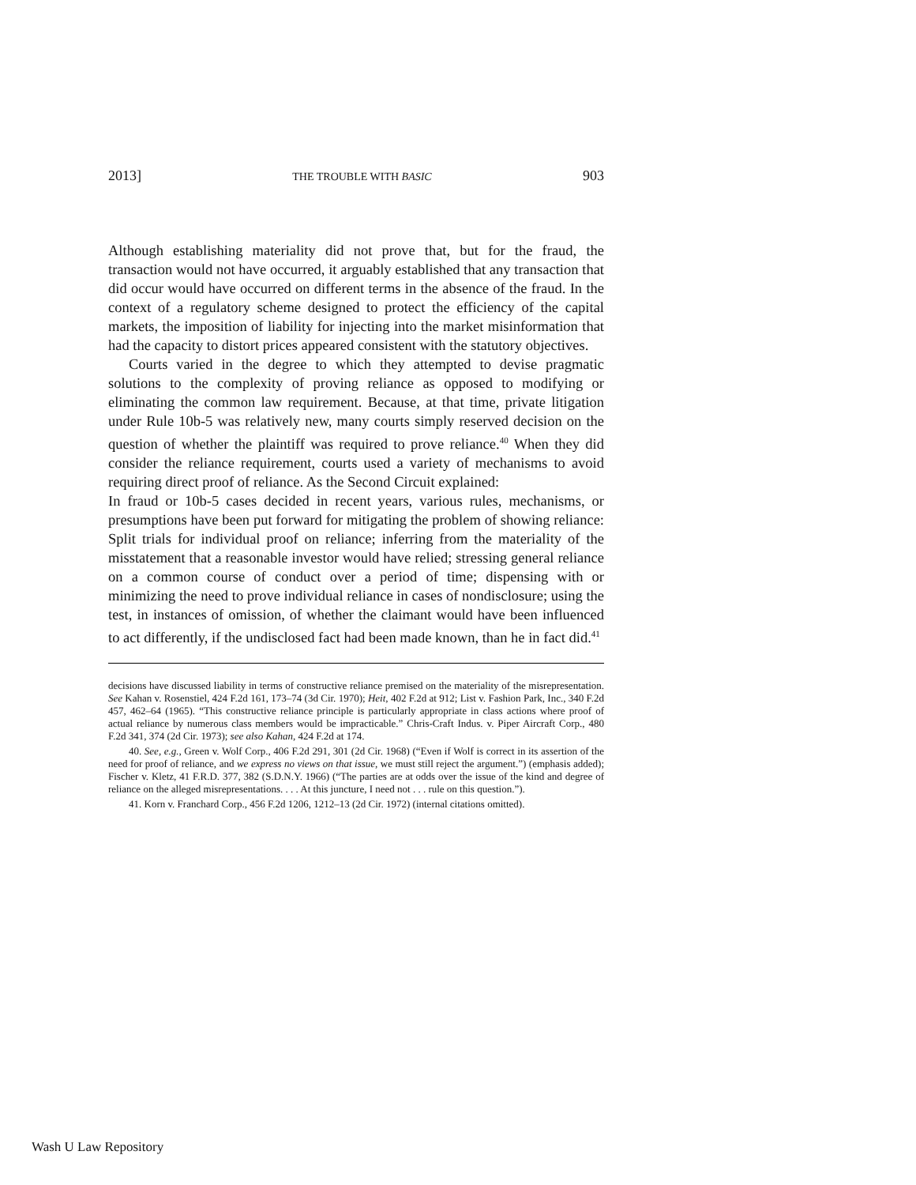2013] THE TROUBLE WITH BASIC 903
Although establishing materiality did not prove that, but for the fraud, the transaction would not have occurred, it arguably established that any transaction that did occur would have occurred on different terms in the absence of the fraud. In the context of a regulatory scheme designed to protect the efficiency of the capital markets, the imposition of liability for injecting into the market misinformation that had the capacity to distort prices appeared consistent with the statutory objectives.
Courts varied in the degree to which they attempted to devise pragmatic solutions to the complexity of proving reliance as opposed to modifying or eliminating the common law requirement. Because, at that time, private litigation under Rule 10b-5 was relatively new, many courts simply reserved decision on the question of whether the plaintiff was required to prove reliance.<sup>40</sup> When they did consider the reliance requirement, courts used a variety of mechanisms to avoid requiring direct proof of reliance. As the Second Circuit explained:
In fraud or 10b-5 cases decided in recent years, various rules, mechanisms, or presumptions have been put forward for mitigating the problem of showing reliance: Split trials for individual proof on reliance; inferring from the materiality of the misstatement that a reasonable investor would have relied; stressing general reliance on a common course of conduct over a period of time; dispensing with or minimizing the need to prove individual reliance in cases of nondisclosure; using the test, in instances of omission, of whether the claimant would have been influenced to act differently, if the undisclosed fact had been made known, than he in fact did.<sup>41</sup>
decisions have discussed liability in terms of constructive reliance premised on the materiality of the misrepresentation. See Kahan v. Rosenstiel, 424 F.2d 161, 173–74 (3d Cir. 1970); Heit, 402 F.2d at 912; List v. Fashion Park, Inc., 340 F.2d 457, 462–64 (1965). “This constructive reliance principle is particularly appropriate in class actions where proof of actual reliance by numerous class members would be impracticable.” Chris-Craft Indus. v. Piper Aircraft Corp., 480 F.2d 341, 374 (2d Cir. 1973); see also Kahan, 424 F.2d at 174.
40. See, e.g., Green v. Wolf Corp., 406 F.2d 291, 301 (2d Cir. 1968) (“Even if Wolf is correct in its assertion of the need for proof of reliance, and we express no views on that issue, we must still reject the argument.”) (emphasis added); Fischer v. Kletz, 41 F.R.D. 377, 382 (S.D.N.Y. 1966) (“The parties are at odds over the issue of the kind and degree of reliance on the alleged misrepresentations. . . . At this juncture, I need not . . . rule on this question.”).
41. Korn v. Franchard Corp., 456 F.2d 1206, 1212–13 (2d Cir. 1972) (internal citations omitted).
Wash U Law Repository